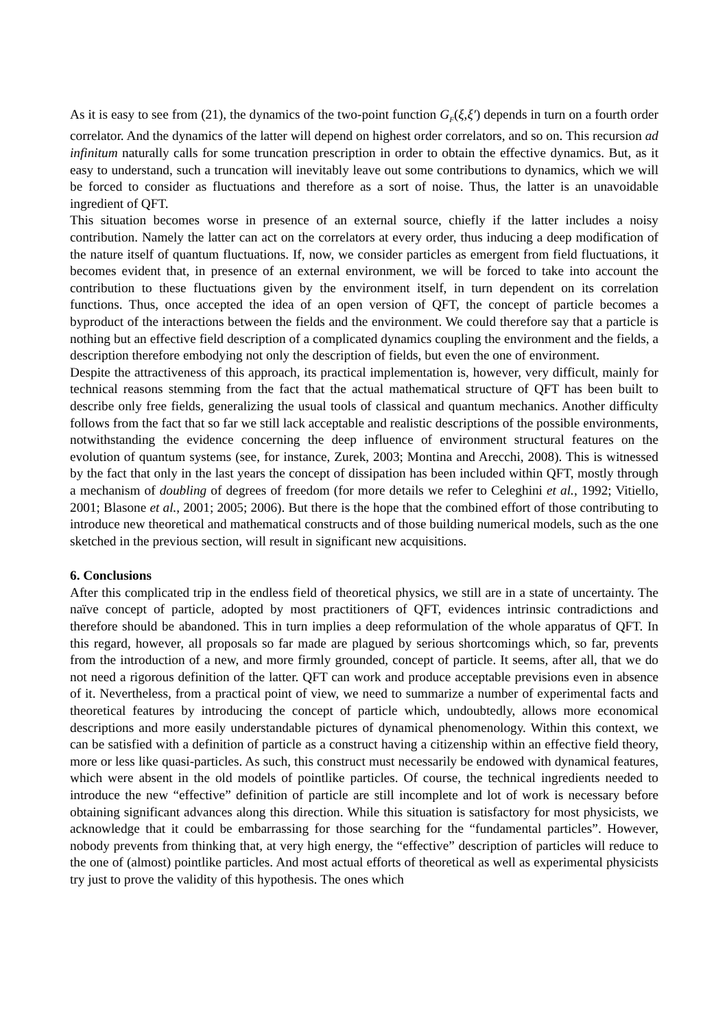As it is easy to see from (21), the dynamics of the two-point function G<sub>F</sub>(ξ,ξ′) depends in turn on a fourth order correlator. And the dynamics of the latter will depend on highest order correlators, and so on. This recursion ad infinitum naturally calls for some truncation prescription in order to obtain the effective dynamics. But, as it easy to understand, such a truncation will inevitably leave out some contributions to dynamics, which we will be forced to consider as fluctuations and therefore as a sort of noise. Thus, the latter is an unavoidable ingredient of QFT.
This situation becomes worse in presence of an external source, chiefly if the latter includes a noisy contribution. Namely the latter can act on the correlators at every order, thus inducing a deep modification of the nature itself of quantum fluctuations. If, now, we consider particles as emergent from field fluctuations, it becomes evident that, in presence of an external environment, we will be forced to take into account the contribution to these fluctuations given by the environment itself, in turn dependent on its correlation functions. Thus, once accepted the idea of an open version of QFT, the concept of particle becomes a byproduct of the interactions between the fields and the environment. We could therefore say that a particle is nothing but an effective field description of a complicated dynamics coupling the environment and the fields, a description therefore embodying not only the description of fields, but even the one of environment.
Despite the attractiveness of this approach, its practical implementation is, however, very difficult, mainly for technical reasons stemming from the fact that the actual mathematical structure of QFT has been built to describe only free fields, generalizing the usual tools of classical and quantum mechanics. Another difficulty follows from the fact that so far we still lack acceptable and realistic descriptions of the possible environments, notwithstanding the evidence concerning the deep influence of environment structural features on the evolution of quantum systems (see, for instance, Zurek, 2003; Montina and Arecchi, 2008). This is witnessed by the fact that only in the last years the concept of dissipation has been included within QFT, mostly through a mechanism of doubling of degrees of freedom (for more details we refer to Celeghini et al., 1992; Vitiello, 2001; Blasone et al., 2001; 2005; 2006). But there is the hope that the combined effort of those contributing to introduce new theoretical and mathematical constructs and of those building numerical models, such as the one sketched in the previous section, will result in significant new acquisitions.
6. Conclusions
After this complicated trip in the endless field of theoretical physics, we still are in a state of uncertainty. The naïve concept of particle, adopted by most practitioners of QFT, evidences intrinsic contradictions and therefore should be abandoned. This in turn implies a deep reformulation of the whole apparatus of QFT. In this regard, however, all proposals so far made are plagued by serious shortcomings which, so far, prevents from the introduction of a new, and more firmly grounded, concept of particle. It seems, after all, that we do not need a rigorous definition of the latter. QFT can work and produce acceptable previsions even in absence of it. Nevertheless, from a practical point of view, we need to summarize a number of experimental facts and theoretical features by introducing the concept of particle which, undoubtedly, allows more economical descriptions and more easily understandable pictures of dynamical phenomenology. Within this context, we can be satisfied with a definition of particle as a construct having a citizenship within an effective field theory, more or less like quasi-particles. As such, this construct must necessarily be endowed with dynamical features, which were absent in the old models of pointlike particles. Of course, the technical ingredients needed to introduce the new “effective” definition of particle are still incomplete and lot of work is necessary before obtaining significant advances along this direction. While this situation is satisfactory for most physicists, we acknowledge that it could be embarrassing for those searching for the “fundamental particles”. However, nobody prevents from thinking that, at very high energy, the “effective” description of particles will reduce to the one of (almost) pointlike particles. And most actual efforts of theoretical as well as experimental physicists try just to prove the validity of this hypothesis. The ones which